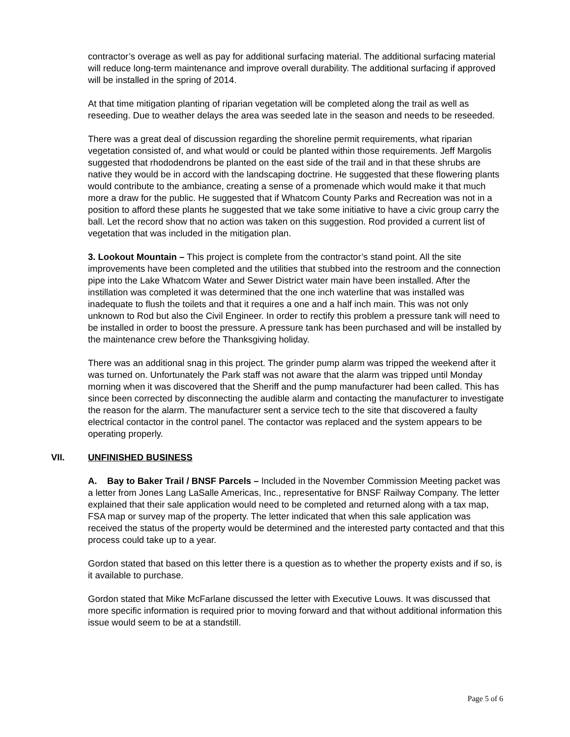contractor’s overage as well as pay for additional surfacing material. The additional surfacing material will reduce long-term maintenance and improve overall durability. The additional surfacing if approved will be installed in the spring of 2014.
At that time mitigation planting of riparian vegetation will be completed along the trail as well as reseeding. Due to weather delays the area was seeded late in the season and needs to be reseeded.
There was a great deal of discussion regarding the shoreline permit requirements, what riparian vegetation consisted of, and what would or could be planted within those requirements. Jeff Margolis suggested that rhododendrons be planted on the east side of the trail and in that these shrubs are native they would be in accord with the landscaping doctrine. He suggested that these flowering plants would contribute to the ambiance, creating a sense of a promenade which would make it that much more a draw for the public. He suggested that if Whatcom County Parks and Recreation was not in a position to afford these plants he suggested that we take some initiative to have a civic group carry the ball. Let the record show that no action was taken on this suggestion. Rod provided a current list of vegetation that was included in the mitigation plan.
3. Lookout Mountain – This project is complete from the contractor’s stand point. All the site improvements have been completed and the utilities that stubbed into the restroom and the connection pipe into the Lake Whatcom Water and Sewer District water main have been installed. After the instillation was completed it was determined that the one inch waterline that was installed was inadequate to flush the toilets and that it requires a one and a half inch main. This was not only unknown to Rod but also the Civil Engineer. In order to rectify this problem a pressure tank will need to be installed in order to boost the pressure. A pressure tank has been purchased and will be installed by the maintenance crew before the Thanksgiving holiday.
There was an additional snag in this project. The grinder pump alarm was tripped the weekend after it was turned on. Unfortunately the Park staff was not aware that the alarm was tripped until Monday morning when it was discovered that the Sheriff and the pump manufacturer had been called. This has since been corrected by disconnecting the audible alarm and contacting the manufacturer to investigate the reason for the alarm. The manufacturer sent a service tech to the site that discovered a faulty electrical contactor in the control panel. The contactor was replaced and the system appears to be operating properly.
VII. UNFINISHED BUSINESS
A. Bay to Baker Trail / BNSF Parcels – Included in the November Commission Meeting packet was a letter from Jones Lang LaSalle Americas, Inc., representative for BNSF Railway Company. The letter explained that their sale application would need to be completed and returned along with a tax map, FSA map or survey map of the property. The letter indicated that when this sale application was received the status of the property would be determined and the interested party contacted and that this process could take up to a year.
Gordon stated that based on this letter there is a question as to whether the property exists and if so, is it available to purchase.
Gordon stated that Mike McFarlane discussed the letter with Executive Louws. It was discussed that more specific information is required prior to moving forward and that without additional information this issue would seem to be at a standstill.
Page 5 of 6